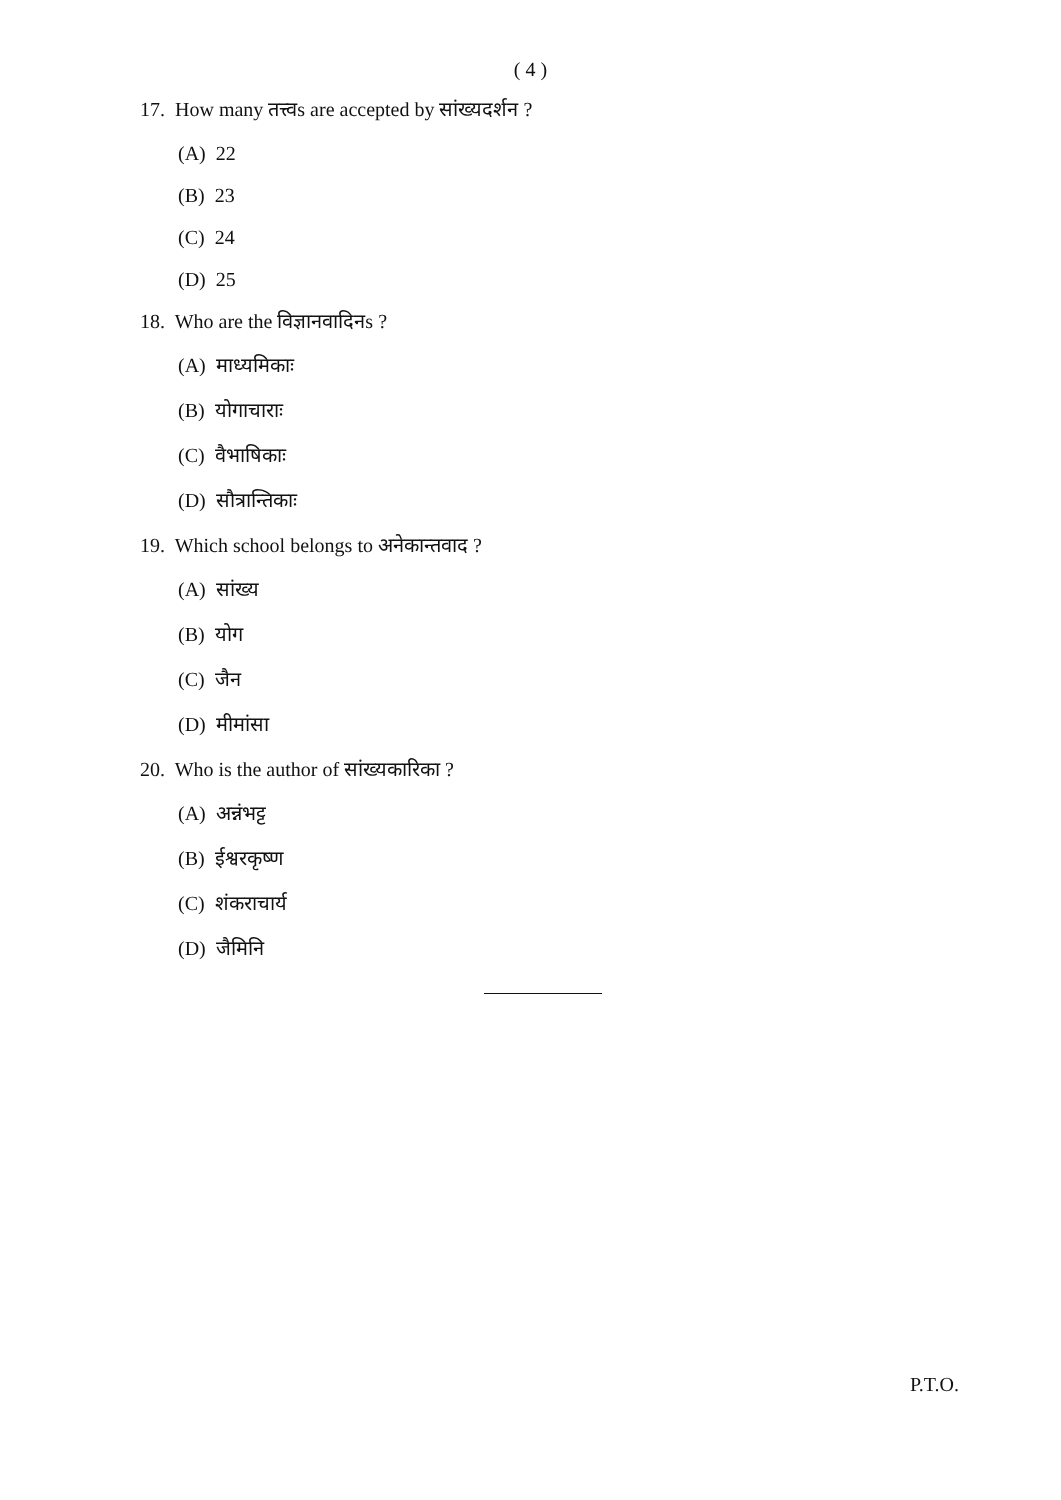( 4 )
17. How many तत्त्वs are accepted by सांख्यदर्शन ?
(A) 22
(B) 23
(C) 24
(D) 25
18. Who are the विज्ञानवादिनs ?
(A) माध्यमिकाः
(B) योगाचाराः
(C) वैभाषिकाः
(D) सौत्रान्तिकाः
19. Which school belongs to अनेकान्तवाद ?
(A) सांख्य
(B) योग
(C) जैन
(D) मीमांसा
20. Who is the author of सांख्यकारिका ?
(A) अन्नंभट्ट
(B) ईश्वरकृष्ण
(C) शंकराचार्य
(D) जैमिनि
P.T.O.